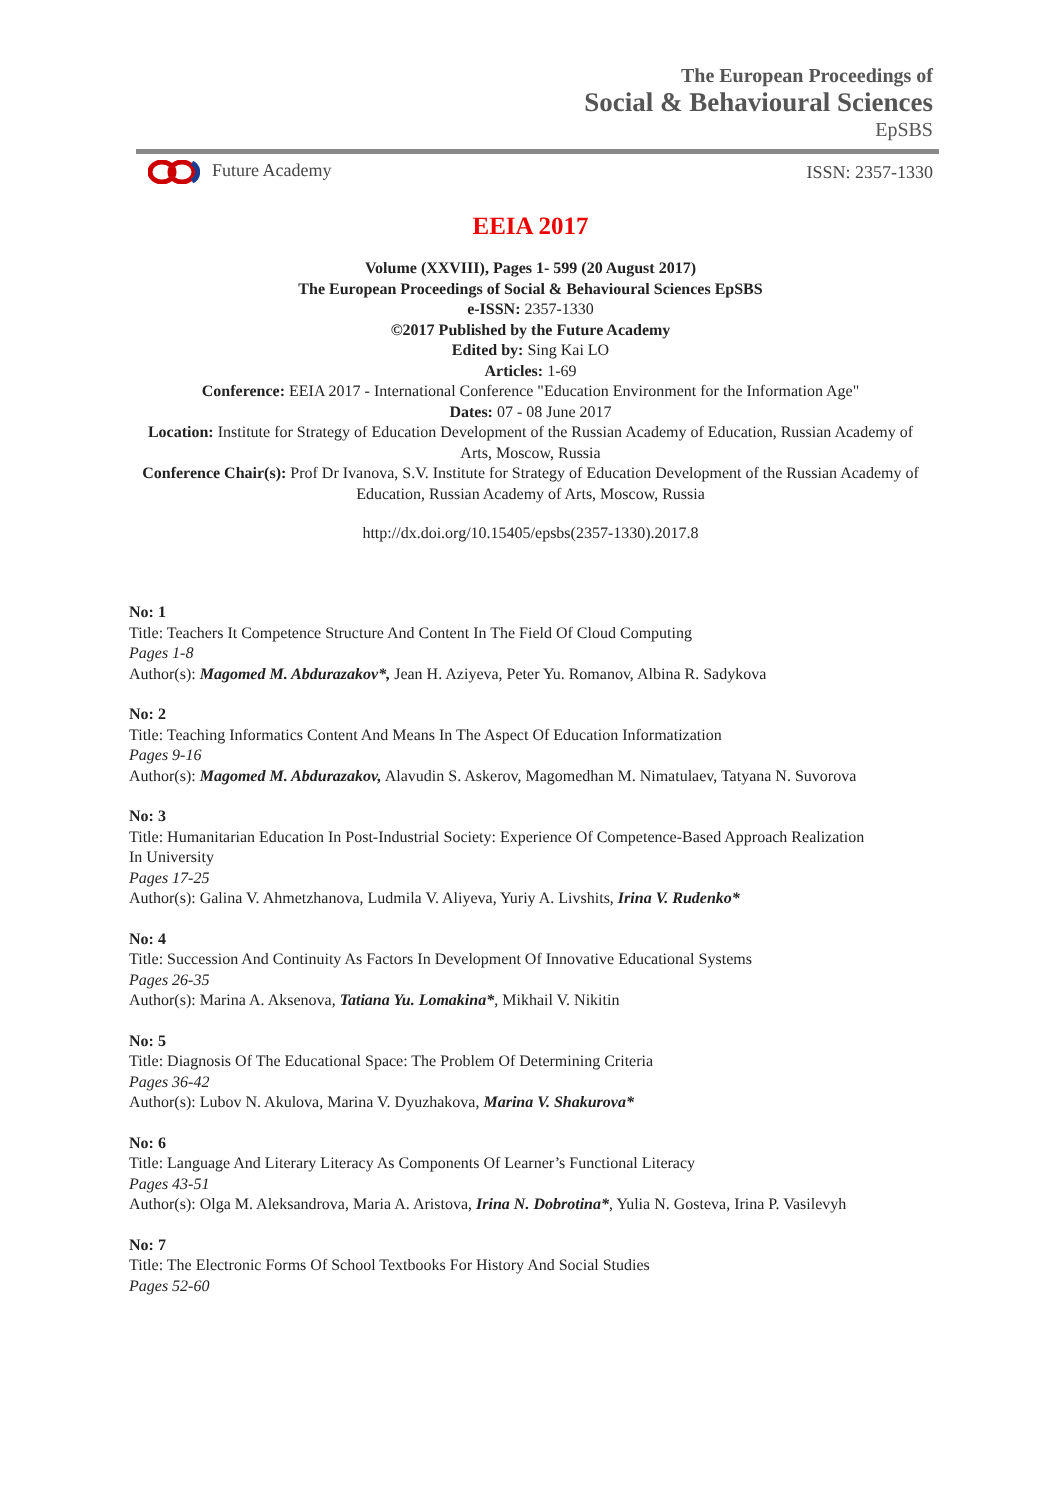The European Proceedings of
Social & Behavioural Sciences
EpSBS
Future Academy ISSN: 2357-1330
EEIA 2017
Volume (XXVIII), Pages 1- 599 (20 August 2017)
The European Proceedings of Social & Behavioural Sciences EpSBS
e-ISSN: 2357-1330
©2017 Published by the Future Academy
Edited by: Sing Kai LO
Articles: 1-69
Conference: EEIA 2017 - International Conference "Education Environment for the Information Age"
Dates: 07 - 08 June 2017
Location: Institute for Strategy of Education Development of the Russian Academy of Education, Russian Academy of Arts, Moscow, Russia
Conference Chair(s): Prof Dr Ivanova, S.V. Institute for Strategy of Education Development of the Russian Academy of Education, Russian Academy of Arts, Moscow, Russia
http://dx.doi.org/10.15405/epsbs(2357-1330).2017.8
No: 1
Title: Teachers It Competence Structure And Content In The Field Of Cloud Computing
Pages 1-8
Author(s): Magomed M. Abdurazakov*, Jean H. Aziyeva, Peter Yu. Romanov, Albina R. Sadykova
No: 2
Title: Teaching Informatics Content And Means In The Aspect Of Education Informatization
Pages 9-16
Author(s): Magomed M. Abdurazakov, Alavudin S. Askerov, Magomedhan M. Nimatulaev, Tatyana N. Suvorova
No: 3
Title: Humanitarian Education In Post-Industrial Society: Experience Of Competence-Based Approach Realization In University
Pages 17-25
Author(s): Galina V. Ahmetzhanova, Ludmila V. Aliyeva, Yuriy A. Livshits, Irina V. Rudenko*
No: 4
Title: Succession And Continuity As Factors In Development Of Innovative Educational Systems
Pages 26-35
Author(s): Marina A. Aksenova, Tatiana Yu. Lomakina*, Mikhail V. Nikitin
No: 5
Title: Diagnosis Of The Educational Space: The Problem Of Determining Criteria
Pages 36-42
Author(s): Lubov N. Akulova, Marina V. Dyuzhakova, Marina V. Shakurova*
No: 6
Title: Language And Literary Literacy As Components Of Learner’s Functional Literacy
Pages 43-51
Author(s): Olga M. Aleksandrova, Maria A. Aristova, Irina N. Dobrotina*, Yulia N. Gosteva, Irina P. Vasilevyh
No: 7
Title: The Electronic Forms Of School Textbooks For History And Social Studies
Pages 52-60